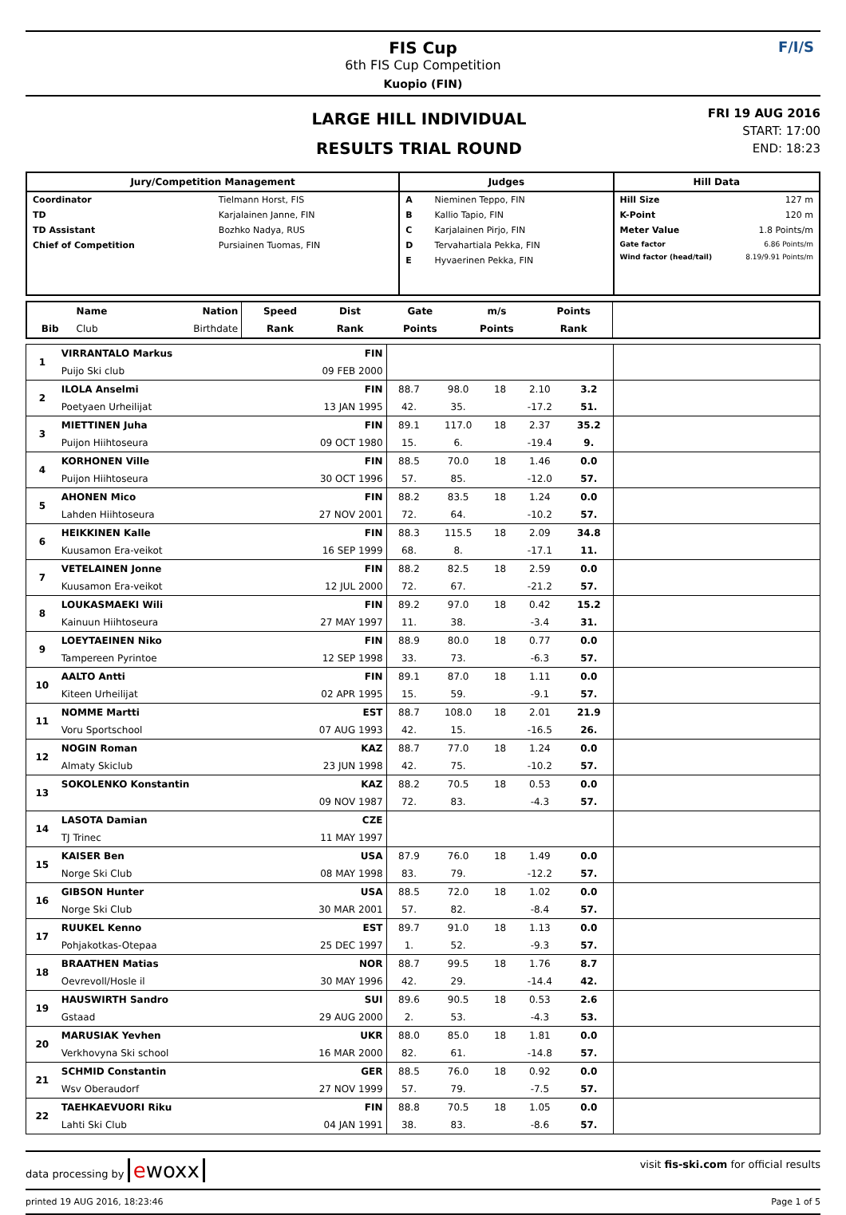FIS Cup
6th FIS Cup Competition
Kuopio (FIN)
F/I/S
LARGE HILL INDIVIDUAL
RESULTS TRIAL ROUND
FRI 19 AUG 2016
START: 17:00
END: 18:23
| Jury/Competition Management | Judges | Hill Data |
| --- | --- | --- |
| / Coordinator / Tielmann Horst, FIS / / TD / Karjalainen Janne, FIN / / TD Assistant / Bozhko Nadya, RUS / / Chief of Competition / Pursiainen Tuomas, FIN / | / A / Nieminen Teppo, FIN / / B / Kallio Tapio, FIN / / C / Karjalainen Pirjo, FIN / / D / Tervahartiala Pekka, FIN / / E / Hyvaerinen Pekka, FIN / | / Hill Size / 127 m / / K-Point / 120 m / / Meter Value / 1.8 Points/m / / Gate factor / 6.86 Points/m / / Wind factor (head/tail) / 8.19/9.91 Points/m / |
| | Name | Nation | Speed | Dist | Gate | m/s | Points | |
| --- | --- | --- | --- | --- | --- | --- | --- | --- |
| Bib | Club | Birthdate | Rank | Rank | Points | Points | Rank | |
| 1 | VIRRANTALO Markus | FIN | | | | | | |
| | Puijo Ski club | 09 FEB 2000 | | | | | | |
| 2 | ILOLA Anselmi | FIN | 88.7 | 98.0 | 18 | 2.10 | 3.2 | |
| | Poetyaen Urheilijat | 13 JAN 1995 | 42. | 35. | | -17.2 | 51. | |
| 3 | MIETTINEN Juha | FIN | 89.1 | 117.0 | 18 | 2.37 | 35.2 | |
| | Puijon Hiihtoseura | 09 OCT 1980 | 15. | 6. | | -19.4 | 9. | |
| 4 | KORHONEN Ville | FIN | 88.5 | 70.0 | 18 | 1.46 | 0.0 | |
| | Puijon Hiihtoseura | 30 OCT 1996 | 57. | 85. | | -12.0 | 57. | |
| 5 | AHONEN Mico | FIN | 88.2 | 83.5 | 18 | 1.24 | 0.0 | |
| | Lahden Hiihtoseura | 27 NOV 2001 | 72. | 64. | | -10.2 | 57. | |
| 6 | HEIKKINEN Kalle | FIN | 88.3 | 115.5 | 18 | 2.09 | 34.8 | |
| | Kuusamon Era-veikot | 16 SEP 1999 | 68. | 8. | | -17.1 | 11. | |
| 7 | VETELAINEN Jonne | FIN | 88.2 | 82.5 | 18 | 2.59 | 0.0 | |
| | Kuusamon Era-veikot | 12 JUL 2000 | 72. | 67. | | -21.2 | 57. | |
| 8 | LOUKASMAEKI Wili | FIN | 89.2 | 97.0 | 18 | 0.42 | 15.2 | |
| | Kainuun Hiihtoseura | 27 MAY 1997 | 11. | 38. | | -3.4 | 31. | |
| 9 | LOEYTAEINEN Niko | FIN | 88.9 | 80.0 | 18 | 0.77 | 0.0 | |
| | Tampereen Pyrintoe | 12 SEP 1998 | 33. | 73. | | -6.3 | 57. | |
| 10 | AALTO Antti | FIN | 89.1 | 87.0 | 18 | 1.11 | 0.0 | |
| | Kiteen Urheilijat | 02 APR 1995 | 15. | 59. | | -9.1 | 57. | |
| 11 | NOMME Martti | EST | 88.7 | 108.0 | 18 | 2.01 | 21.9 | |
| | Voru Sportschool | 07 AUG 1993 | 42. | 15. | | -16.5 | 26. | |
| 12 | NOGIN Roman | KAZ | 88.7 | 77.0 | 18 | 1.24 | 0.0 | |
| | Almaty Skiclub | 23 JUN 1998 | 42. | 75. | | -10.2 | 57. | |
| 13 | SOKOLENKO Konstantin | KAZ | 88.2 | 70.5 | 18 | 0.53 | 0.0 | |
| | | 09 NOV 1987 | 72. | 83. | | -4.3 | 57. | |
| 14 | LASOTA Damian | CZE | | | | | | |
| | TJ Trinec | 11 MAY 1997 | | | | | | |
| 15 | KAISER Ben | USA | 87.9 | 76.0 | 18 | 1.49 | 0.0 | |
| | Norge Ski Club | 08 MAY 1998 | 83. | 79. | | -12.2 | 57. | |
| 16 | GIBSON Hunter | USA | 88.5 | 72.0 | 18 | 1.02 | 0.0 | |
| | Norge Ski Club | 30 MAR 2001 | 57. | 82. | | -8.4 | 57. | |
| 17 | RUUKEL Kenno | EST | 89.7 | 91.0 | 18 | 1.13 | 0.0 | |
| | Pohjakotkas-Otepaa | 25 DEC 1997 | 1. | 52. | | -9.3 | 57. | |
| 18 | BRAATHEN Matias | NOR | 88.7 | 99.5 | 18 | 1.76 | 8.7 | |
| | Oevrevoll/Hosle il | 30 MAY 1996 | 42. | 29. | | -14.4 | 42. | |
| 19 | HAUSWIRTH Sandro | SUI | 89.6 | 90.5 | 18 | 0.53 | 2.6 | |
| | Gstaad | 29 AUG 2000 | 2. | 53. | | -4.3 | 53. | |
| 20 | MARUSIAK Yevhen | UKR | 88.0 | 85.0 | 18 | 1.81 | 0.0 | |
| | Verkhovyna Ski school | 16 MAR 2000 | 82. | 61. | | -14.8 | 57. | |
| 21 | SCHMID Constantin | GER | 88.5 | 76.0 | 18 | 0.92 | 0.0 | |
| | Wsv Oberaudorf | 27 NOV 1999 | 57. | 79. | | -7.5 | 57. | |
| 22 | TAEHKAEVUORI Riku | FIN | 88.8 | 70.5 | 18 | 1.05 | 0.0 | |
| | Lahti Ski Club | 04 JAN 1991 | 38. | 83. | | -8.6 | 57. | |
data processing by ewoxx visit fis-ski.com for official results
printed 19 AUG 2016, 18:23:46 Page 1 of 5